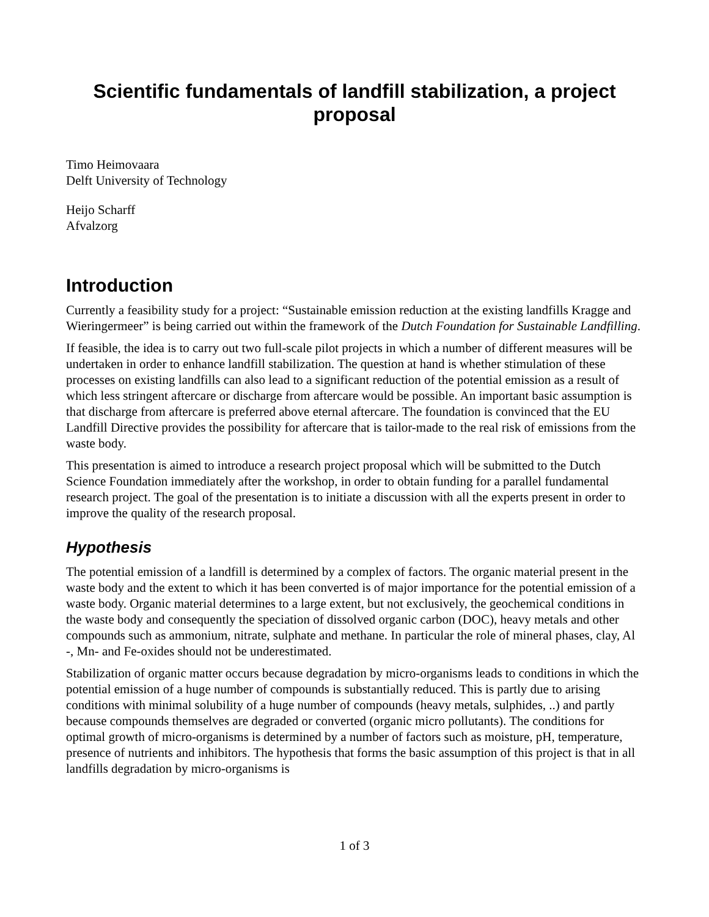Scientific fundamentals of landfill stabilization, a project proposal
Timo Heimovaara
Delft University of Technology
Heijo Scharff
Afvalzorg
Introduction
Currently a feasibility study for a project: “Sustainable emission reduction at the existing landfills Kragge and Wieringermeer” is being carried out within the framework of the Dutch Foundation for Sustainable Landfilling.
If feasible, the idea is to carry out two full-scale pilot projects in which a number of different measures will be undertaken in order to enhance landfill stabilization. The question at hand is whether stimulation of these processes on existing landfills can also lead to a significant reduction of the potential emission as a result of which less stringent aftercare or discharge from aftercare would be possible. An important basic assumption is that discharge from aftercare is preferred above eternal aftercare. The foundation is convinced that the EU Landfill Directive provides the possibility for aftercare that is tailor-made to the real risk of emissions from the waste body.
This presentation is aimed to introduce a research project proposal which will be submitted to the Dutch Science Foundation immediately after the workshop, in order to obtain funding for a parallel fundamental research project. The goal of the presentation is to initiate a discussion with all the experts present in order to improve the quality of the research proposal.
Hypothesis
The potential emission of a landfill is determined by a complex of factors. The organic material present in the waste body and the extent to which it has been converted is of major importance for the potential emission of a waste body. Organic material determines to a large extent, but not exclusively, the geochemical conditions in the waste body and consequently the speciation of dissolved organic carbon (DOC), heavy metals and other compounds such as ammonium, nitrate, sulphate and methane. In particular the role of mineral phases, clay, Al -, Mn- and Fe-oxides should not be underestimated.
Stabilization of organic matter occurs because degradation by micro-organisms leads to conditions in which the potential emission of a huge number of compounds is substantially reduced. This is partly due to arising conditions with minimal solubility of a huge number of compounds (heavy metals, sulphides, ..) and partly because compounds themselves are degraded or converted (organic micro pollutants). The conditions for optimal growth of micro-organisms is determined by a number of factors such as moisture, pH, temperature, presence of nutrients and inhibitors. The hypothesis that forms the basic assumption of this project is that in all landfills degradation by micro-organisms is
1 of 3